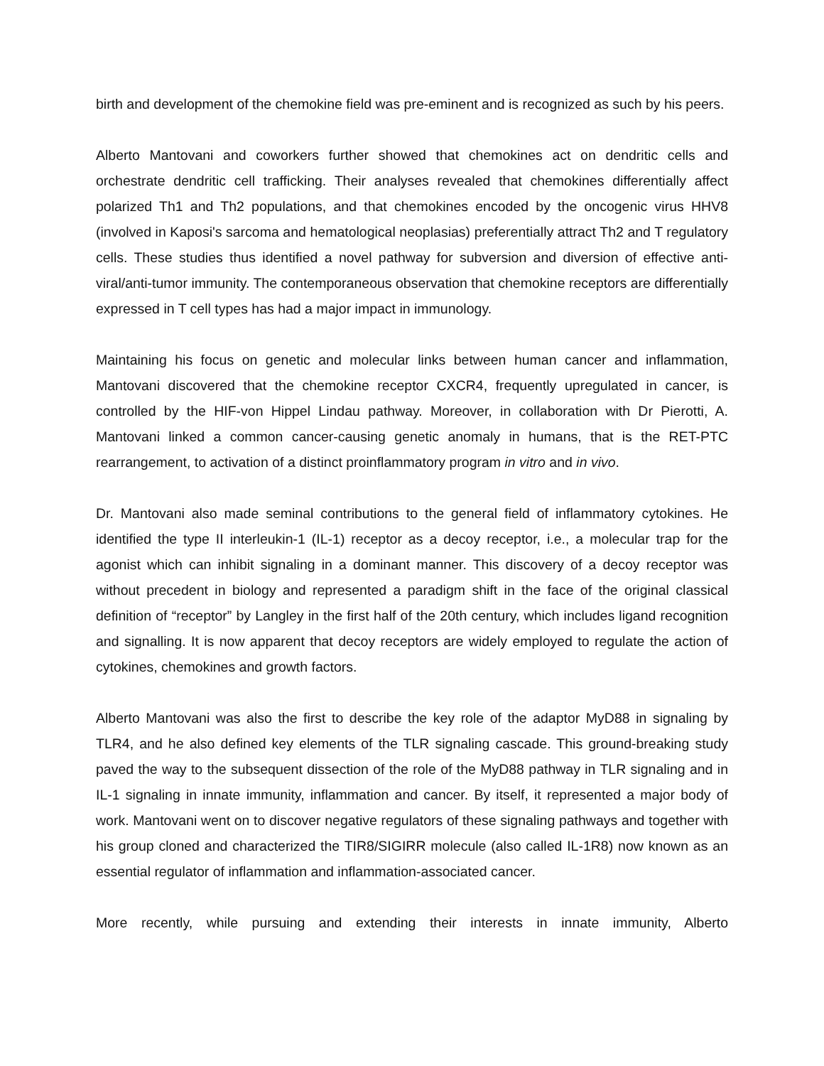birth and development of the chemokine field was pre-eminent and is recognized as such by his peers.
Alberto Mantovani and coworkers further showed that chemokines act on dendritic cells and orchestrate dendritic cell trafficking. Their analyses revealed that chemokines differentially affect polarized Th1 and Th2 populations, and that chemokines encoded by the oncogenic virus HHV8 (involved in Kaposi's sarcoma and hematological neoplasias) preferentially attract Th2 and T regulatory cells. These studies thus identified a novel pathway for subversion and diversion of effective anti-viral/anti-tumor immunity. The contemporaneous observation that chemokine receptors are differentially expressed in T cell types has had a major impact in immunology.
Maintaining his focus on genetic and molecular links between human cancer and inflammation, Mantovani discovered that the chemokine receptor CXCR4, frequently upregulated in cancer, is controlled by the HIF-von Hippel Lindau pathway. Moreover, in collaboration with Dr Pierotti, A. Mantovani linked a common cancer-causing genetic anomaly in humans, that is the RET-PTC rearrangement, to activation of a distinct proinflammatory program in vitro and in vivo.
Dr. Mantovani also made seminal contributions to the general field of inflammatory cytokines. He identified the type II interleukin-1 (IL-1) receptor as a decoy receptor, i.e., a molecular trap for the agonist which can inhibit signaling in a dominant manner. This discovery of a decoy receptor was without precedent in biology and represented a paradigm shift in the face of the original classical definition of “receptor” by Langley in the first half of the 20th century, which includes ligand recognition and signalling. It is now apparent that decoy receptors are widely employed to regulate the action of cytokines, chemokines and growth factors.
Alberto Mantovani was also the first to describe the key role of the adaptor MyD88 in signaling by TLR4, and he also defined key elements of the TLR signaling cascade. This ground-breaking study paved the way to the subsequent dissection of the role of the MyD88 pathway in TLR signaling and in IL-1 signaling in innate immunity, inflammation and cancer. By itself, it represented a major body of work. Mantovani went on to discover negative regulators of these signaling pathways and together with his group cloned and characterized the TIR8/SIGIRR molecule (also called IL-1R8) now known as an essential regulator of inflammation and inflammation-associated cancer.
More recently, while pursuing and extending their interests in innate immunity, Alberto